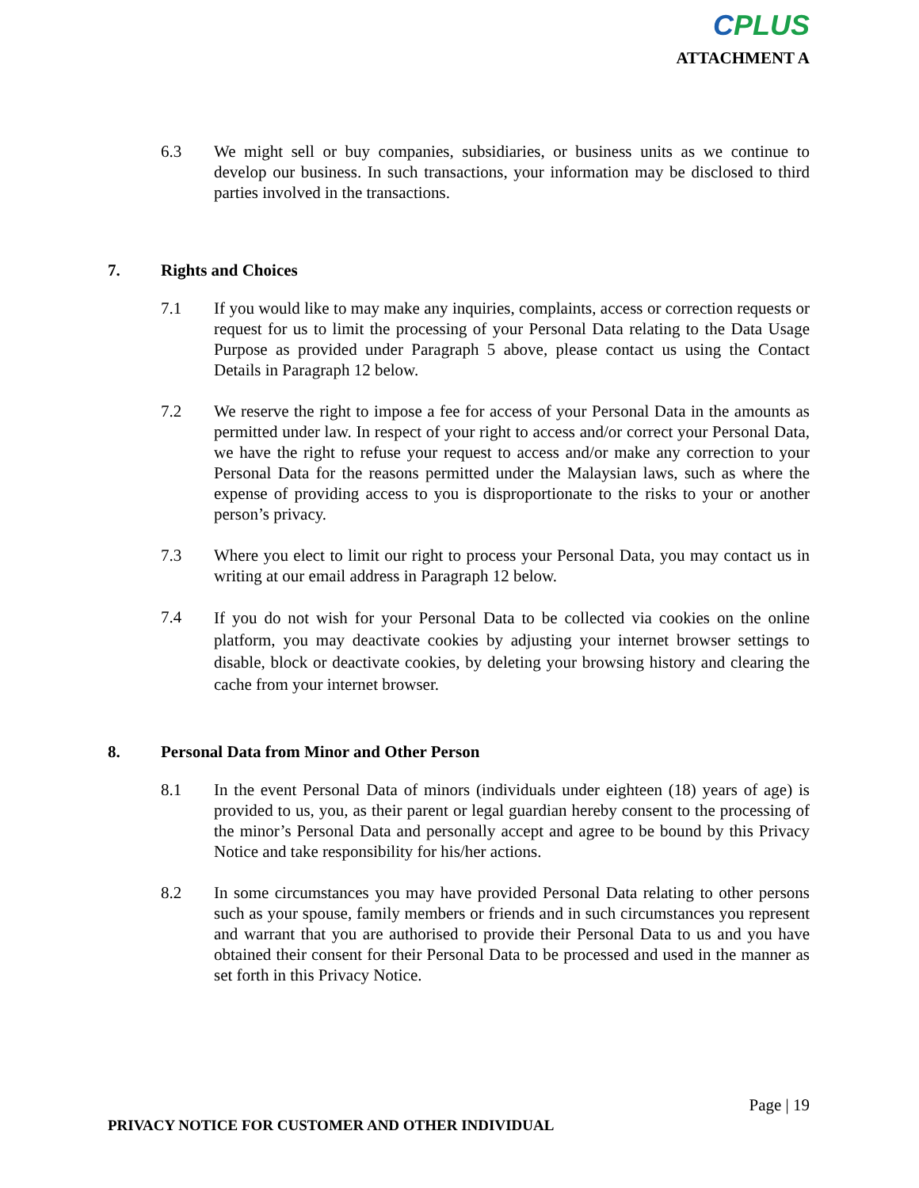CPLUS
ATTACHMENT A
6.3 We might sell or buy companies, subsidiaries, or business units as we continue to develop our business. In such transactions, your information may be disclosed to third parties involved in the transactions.
7. Rights and Choices
7.1 If you would like to may make any inquiries, complaints, access or correction requests or request for us to limit the processing of your Personal Data relating to the Data Usage Purpose as provided under Paragraph 5 above, please contact us using the Contact Details in Paragraph 12 below.
7.2 We reserve the right to impose a fee for access of your Personal Data in the amounts as permitted under law. In respect of your right to access and/or correct your Personal Data, we have the right to refuse your request to access and/or make any correction to your Personal Data for the reasons permitted under the Malaysian laws, such as where the expense of providing access to you is disproportionate to the risks to your or another person’s privacy.
7.3 Where you elect to limit our right to process your Personal Data, you may contact us in writing at our email address in Paragraph 12 below.
7.4
If you do not wish for your Personal Data to be collected via cookies on the online platform, you may deactivate cookies by adjusting your internet browser settings to disable, block or deactivate cookies, by deleting your browsing history and clearing the cache from your internet browser.
8. Personal Data from Minor and Other Person
8.1 In the event Personal Data of minors (individuals under eighteen (18) years of age) is provided to us, you, as their parent or legal guardian hereby consent to the processing of the minor’s Personal Data and personally accept and agree to be bound by this Privacy Notice and take responsibility for his/her actions.
8.2 In some circumstances you may have provided Personal Data relating to other persons such as your spouse, family members or friends and in such circumstances you represent and warrant that you are authorised to provide their Personal Data to us and you have obtained their consent for their Personal Data to be processed and used in the manner as set forth in this Privacy Notice.
Page | 19
PRIVACY NOTICE FOR CUSTOMER AND OTHER INDIVIDUAL